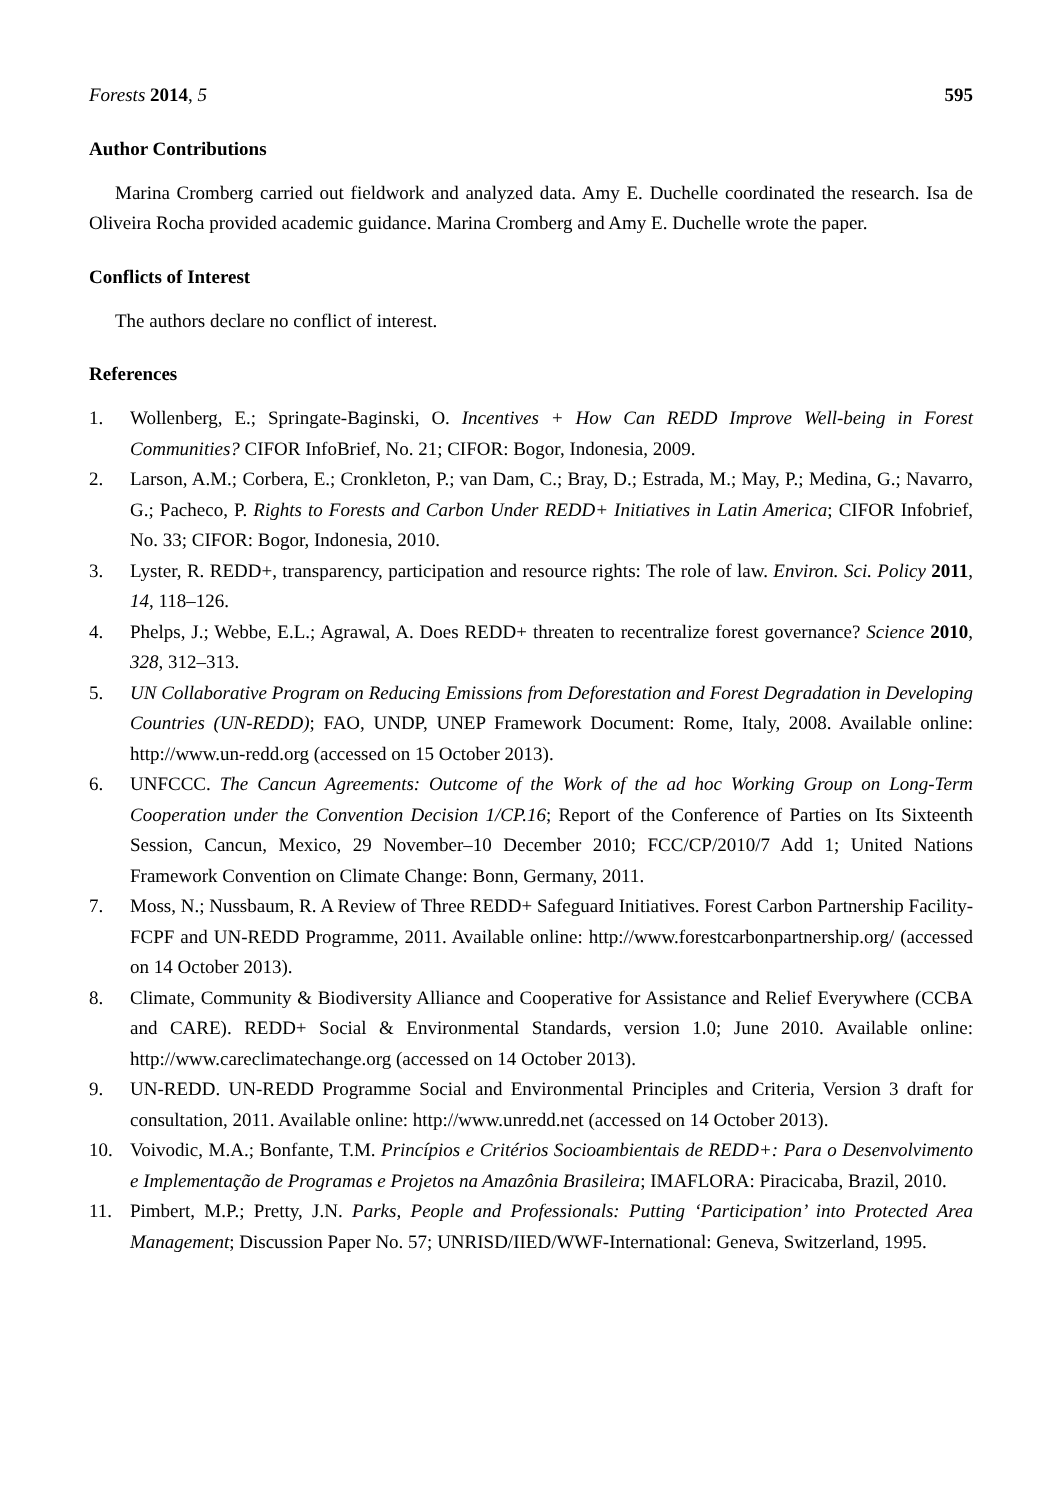Forests 2014, 5 595
Author Contributions
Marina Cromberg carried out fieldwork and analyzed data. Amy E. Duchelle coordinated the research. Isa de Oliveira Rocha provided academic guidance. Marina Cromberg and Amy E. Duchelle wrote the paper.
Conflicts of Interest
The authors declare no conflict of interest.
References
1. Wollenberg, E.; Springate-Baginski, O. Incentives + How Can REDD Improve Well-being in Forest Communities? CIFOR InfoBrief, No. 21; CIFOR: Bogor, Indonesia, 2009.
2. Larson, A.M.; Corbera, E.; Cronkleton, P.; van Dam, C.; Bray, D.; Estrada, M.; May, P.; Medina, G.; Navarro, G.; Pacheco, P. Rights to Forests and Carbon Under REDD+ Initiatives in Latin America; CIFOR Infobrief, No. 33; CIFOR: Bogor, Indonesia, 2010.
3. Lyster, R. REDD+, transparency, participation and resource rights: The role of law. Environ. Sci. Policy 2011, 14, 118–126.
4. Phelps, J.; Webbe, E.L.; Agrawal, A. Does REDD+ threaten to recentralize forest governance? Science 2010, 328, 312–313.
5. UN Collaborative Program on Reducing Emissions from Deforestation and Forest Degradation in Developing Countries (UN-REDD); FAO, UNDP, UNEP Framework Document: Rome, Italy, 2008. Available online: http://www.un-redd.org (accessed on 15 October 2013).
6. UNFCCC. The Cancun Agreements: Outcome of the Work of the ad hoc Working Group on Long-Term Cooperation under the Convention Decision 1/CP.16; Report of the Conference of Parties on Its Sixteenth Session, Cancun, Mexico, 29 November–10 December 2010; FCC/CP/2010/7 Add 1; United Nations Framework Convention on Climate Change: Bonn, Germany, 2011.
7. Moss, N.; Nussbaum, R. A Review of Three REDD+ Safeguard Initiatives. Forest Carbon Partnership Facility-FCPF and UN-REDD Programme, 2011. Available online: http://www.forestcarbonpartnership.org/ (accessed on 14 October 2013).
8. Climate, Community & Biodiversity Alliance and Cooperative for Assistance and Relief Everywhere (CCBA and CARE). REDD+ Social & Environmental Standards, version 1.0; June 2010. Available online: http://www.careclimatechange.org (accessed on 14 October 2013).
9. UN-REDD. UN-REDD Programme Social and Environmental Principles and Criteria, Version 3 draft for consultation, 2011. Available online: http://www.unredd.net (accessed on 14 October 2013).
10. Voivodic, M.A.; Bonfante, T.M. Princípios e Critérios Socioambientais de REDD+: Para o Desenvolvimento e Implementação de Programas e Projetos na Amazônia Brasileira; IMAFLORA: Piracicaba, Brazil, 2010.
11. Pimbert, M.P.; Pretty, J.N. Parks, People and Professionals: Putting ‘Participation’ into Protected Area Management; Discussion Paper No. 57; UNRISD/IIED/WWF-International: Geneva, Switzerland, 1995.